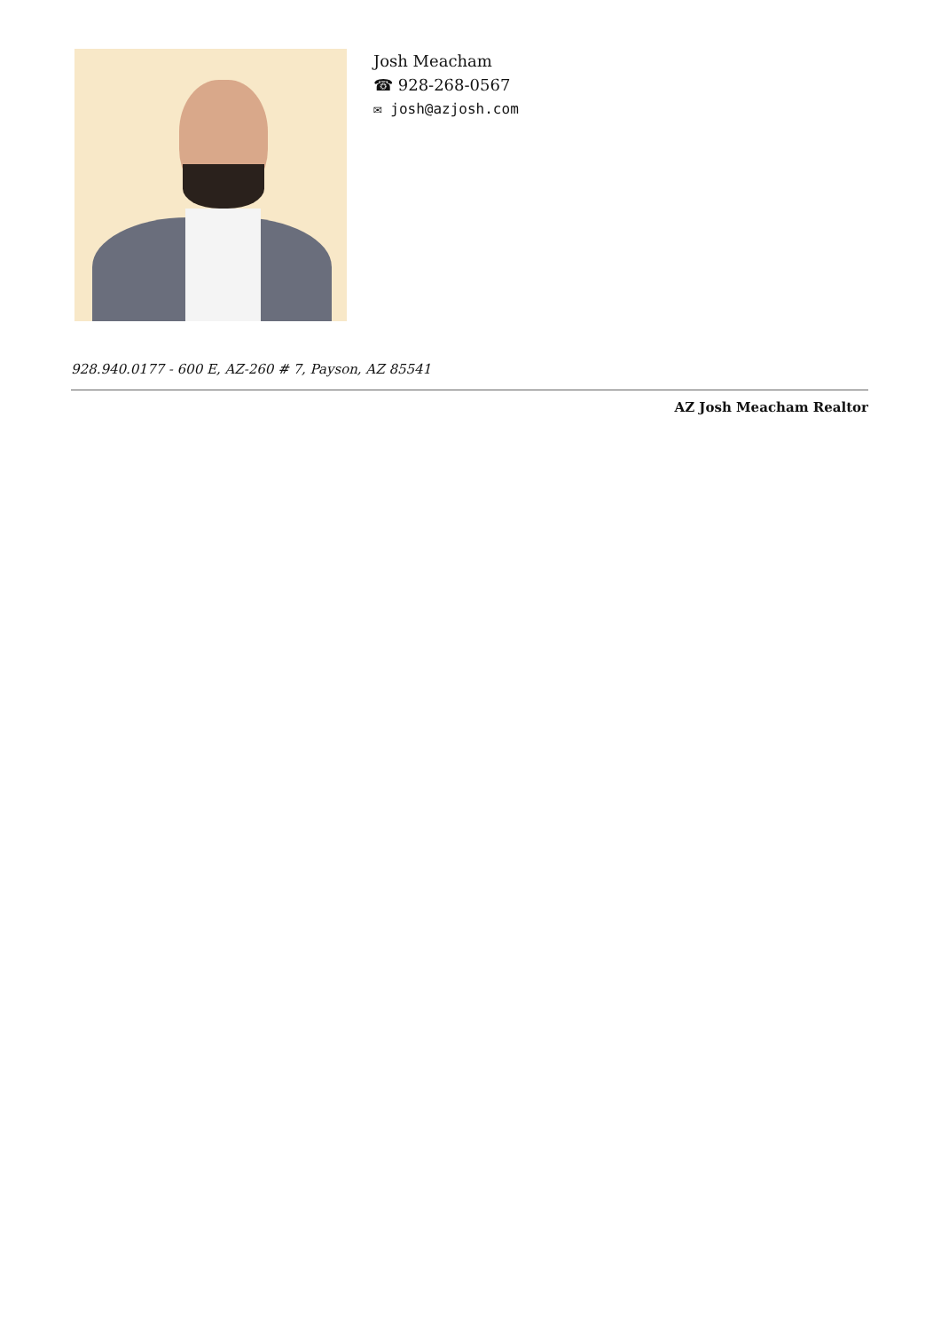Josh Meacham
☎ 928-268-0567
✉ josh@azjosh.com
928.940.0177 - 600 E, AZ-260 # 7, Payson, AZ 85541
AZ Josh Meacham Realtor